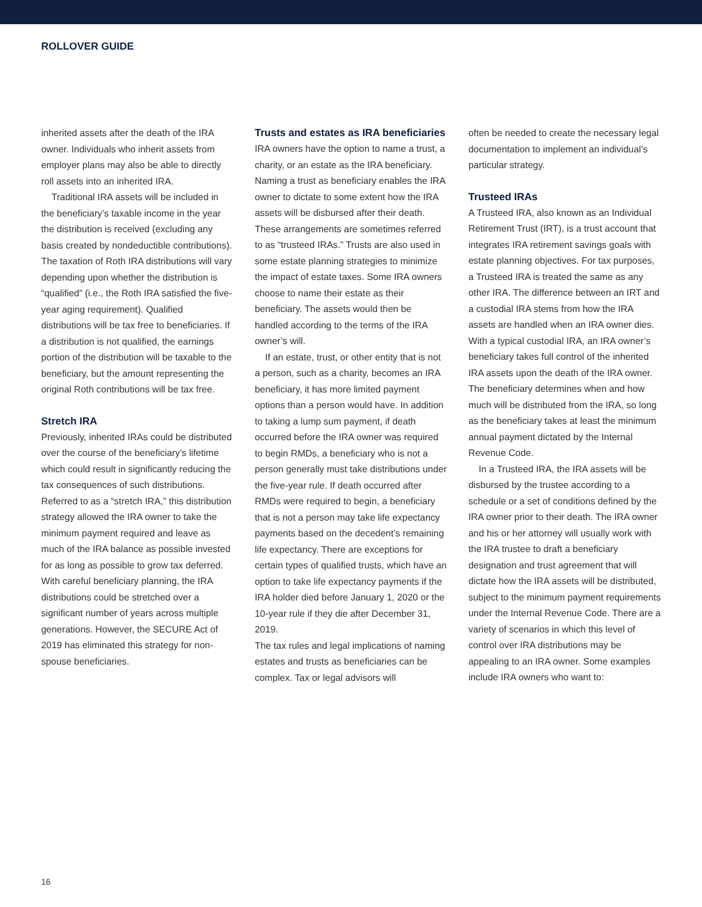ROLLOVER GUIDE
inherited assets after the death of the IRA owner. Individuals who inherit assets from employer plans may also be able to directly roll assets into an inherited IRA.
Traditional IRA assets will be included in the beneficiary’s taxable income in the year the distribution is received (excluding any basis created by nondeductible contributions). The taxation of Roth IRA distributions will vary depending upon whether the distribution is “qualified” (i.e., the Roth IRA satisfied the five-year aging requirement). Qualified distributions will be tax free to beneficiaries. If a distribution is not qualified, the earnings portion of the distribution will be taxable to the beneficiary, but the amount representing the original Roth contributions will be tax free.
Stretch IRA
Previously, inherited IRAs could be distributed over the course of the beneficiary’s lifetime which could result in significantly reducing the tax consequences of such distributions. Referred to as a “stretch IRA,” this distribution strategy allowed the IRA owner to take the minimum payment required and leave as much of the IRA balance as possible invested for as long as possible to grow tax deferred. With careful beneficiary planning, the IRA distributions could be stretched over a significant number of years across multiple generations. However, the SECURE Act of 2019 has eliminated this strategy for non-spouse beneficiaries.
Trusts and estates as IRA beneficiaries
IRA owners have the option to name a trust, a charity, or an estate as the IRA beneficiary. Naming a trust as beneficiary enables the IRA owner to dictate to some extent how the IRA assets will be disbursed after their death. These arrangements are sometimes referred to as “trusteed IRAs.” Trusts are also used in some estate planning strategies to minimize the impact of estate taxes. Some IRA owners choose to name their estate as their beneficiary. The assets would then be handled according to the terms of the IRA owner’s will.
If an estate, trust, or other entity that is not a person, such as a charity, becomes an IRA beneficiary, it has more limited payment options than a person would have. In addition to taking a lump sum payment, if death occurred before the IRA owner was required to begin RMDs, a beneficiary who is not a person generally must take distributions under the five-year rule. If death occurred after RMDs were required to begin, a beneficiary that is not a person may take life expectancy payments based on the decedent’s remaining life expectancy. There are exceptions for certain types of qualified trusts, which have an option to take life expectancy payments if the IRA holder died before January 1, 2020 or the 10-year rule if they die after December 31, 2019.
The tax rules and legal implications of naming estates and trusts as beneficiaries can be complex. Tax or legal advisors will
often be needed to create the necessary legal documentation to implement an individual’s particular strategy.
Trusteed IRAs
A Trusteed IRA, also known as an Individual Retirement Trust (IRT), is a trust account that integrates IRA retirement savings goals with estate planning objectives. For tax purposes, a Trusteed IRA is treated the same as any other IRA. The difference between an IRT and a custodial IRA stems from how the IRA assets are handled when an IRA owner dies. With a typical custodial IRA, an IRA owner’s beneficiary takes full control of the inherited IRA assets upon the death of the IRA owner. The beneficiary determines when and how much will be distributed from the IRA, so long as the beneficiary takes at least the minimum annual payment dictated by the Internal Revenue Code.
In a Trusteed IRA, the IRA assets will be disbursed by the trustee according to a schedule or a set of conditions defined by the IRA owner prior to their death. The IRA owner and his or her attorney will usually work with the IRA trustee to draft a beneficiary designation and trust agreement that will dictate how the IRA assets will be distributed, subject to the minimum payment requirements under the Internal Revenue Code. There are a variety of scenarios in which this level of control over IRA distributions may be appealing to an IRA owner. Some examples include IRA owners who want to:
16